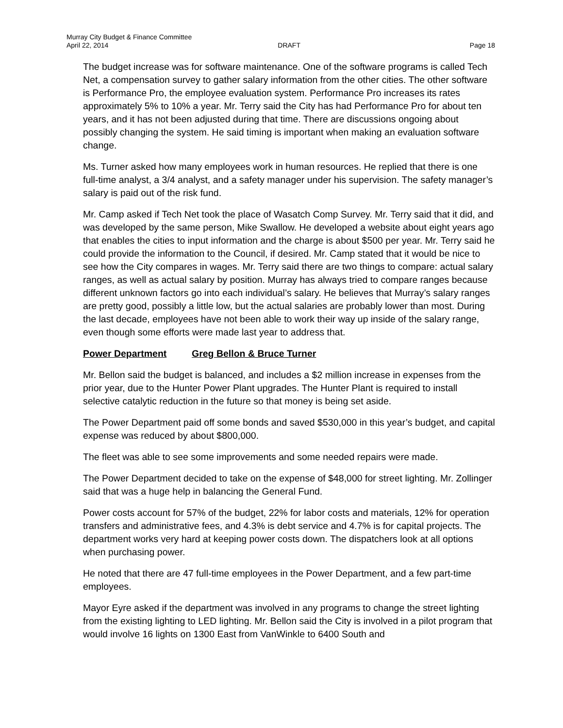Murray City Budget & Finance Committee
April 22, 2014 DRAFT Page 18
The budget increase was for software maintenance. One of the software programs is called Tech Net, a compensation survey to gather salary information from the other cities. The other software is Performance Pro, the employee evaluation system. Performance Pro increases its rates approximately 5% to 10% a year. Mr. Terry said the City has had Performance Pro for about ten years, and it has not been adjusted during that time. There are discussions ongoing about possibly changing the system. He said timing is important when making an evaluation software change.
Ms. Turner asked how many employees work in human resources. He replied that there is one full-time analyst, a 3/4 analyst, and a safety manager under his supervision. The safety manager’s salary is paid out of the risk fund.
Mr. Camp asked if Tech Net took the place of Wasatch Comp Survey. Mr. Terry said that it did, and was developed by the same person, Mike Swallow. He developed a website about eight years ago that enables the cities to input information and the charge is about $500 per year. Mr. Terry said he could provide the information to the Council, if desired. Mr. Camp stated that it would be nice to see how the City compares in wages. Mr. Terry said there are two things to compare: actual salary ranges, as well as actual salary by position. Murray has always tried to compare ranges because different unknown factors go into each individual’s salary. He believes that Murray’s salary ranges are pretty good, possibly a little low, but the actual salaries are probably lower than most. During the last decade, employees have not been able to work their way up inside of the salary range, even though some efforts were made last year to address that.
Power Department Greg Bellon & Bruce Turner
Mr. Bellon said the budget is balanced, and includes a $2 million increase in expenses from the prior year, due to the Hunter Power Plant upgrades. The Hunter Plant is required to install selective catalytic reduction in the future so that money is being set aside.
The Power Department paid off some bonds and saved $530,000 in this year’s budget, and capital expense was reduced by about $800,000.
The fleet was able to see some improvements and some needed repairs were made.
The Power Department decided to take on the expense of $48,000 for street lighting. Mr. Zollinger said that was a huge help in balancing the General Fund.
Power costs account for 57% of the budget, 22% for labor costs and materials, 12% for operation transfers and administrative fees, and 4.3% is debt service and 4.7% is for capital projects. The department works very hard at keeping power costs down. The dispatchers look at all options when purchasing power.
He noted that there are 47 full-time employees in the Power Department, and a few part-time employees.
Mayor Eyre asked if the department was involved in any programs to change the street lighting from the existing lighting to LED lighting. Mr. Bellon said the City is involved in a pilot program that would involve 16 lights on 1300 East from VanWinkle to 6400 South and